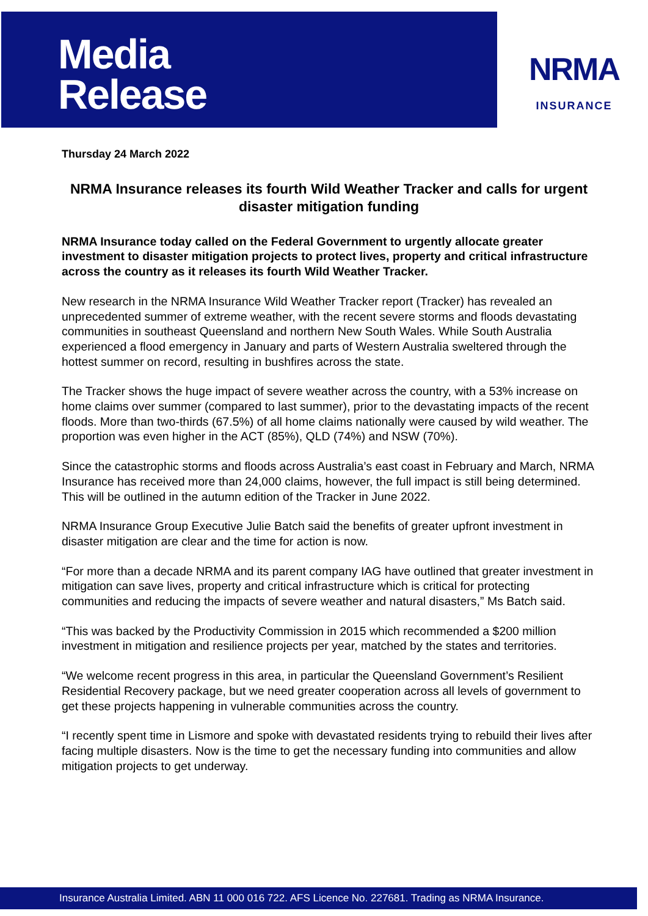Media
Release
NRMA
INSURANCE
Thursday 24 March 2022
NRMA Insurance releases its fourth Wild Weather Tracker and calls for urgent disaster mitigation funding
NRMA Insurance today called on the Federal Government to urgently allocate greater investment to disaster mitigation projects to protect lives, property and critical infrastructure across the country as it releases its fourth Wild Weather Tracker.
New research in the NRMA Insurance Wild Weather Tracker report (Tracker) has revealed an unprecedented summer of extreme weather, with the recent severe storms and floods devastating communities in southeast Queensland and northern New South Wales. While South Australia experienced a flood emergency in January and parts of Western Australia sweltered through the hottest summer on record, resulting in bushfires across the state.
The Tracker shows the huge impact of severe weather across the country, with a 53% increase on home claims over summer (compared to last summer), prior to the devastating impacts of the recent floods. More than two-thirds (67.5%) of all home claims nationally were caused by wild weather. The proportion was even higher in the ACT (85%), QLD (74%) and NSW (70%).
Since the catastrophic storms and floods across Australia’s east coast in February and March, NRMA Insurance has received more than 24,000 claims, however, the full impact is still being determined. This will be outlined in the autumn edition of the Tracker in June 2022.
NRMA Insurance Group Executive Julie Batch said the benefits of greater upfront investment in disaster mitigation are clear and the time for action is now.
“For more than a decade NRMA and its parent company IAG have outlined that greater investment in mitigation can save lives, property and critical infrastructure which is critical for protecting communities and reducing the impacts of severe weather and natural disasters,” Ms Batch said.
“This was backed by the Productivity Commission in 2015 which recommended a $200 million investment in mitigation and resilience projects per year, matched by the states and territories.
“We welcome recent progress in this area, in particular the Queensland Government’s Resilient Residential Recovery package, but we need greater cooperation across all levels of government to get these projects happening in vulnerable communities across the country.
“I recently spent time in Lismore and spoke with devastated residents trying to rebuild their lives after facing multiple disasters. Now is the time to get the necessary funding into communities and allow mitigation projects to get underway.
Insurance Australia Limited. ABN 11 000 016 722. AFS Licence No. 227681. Trading as NRMA Insurance.